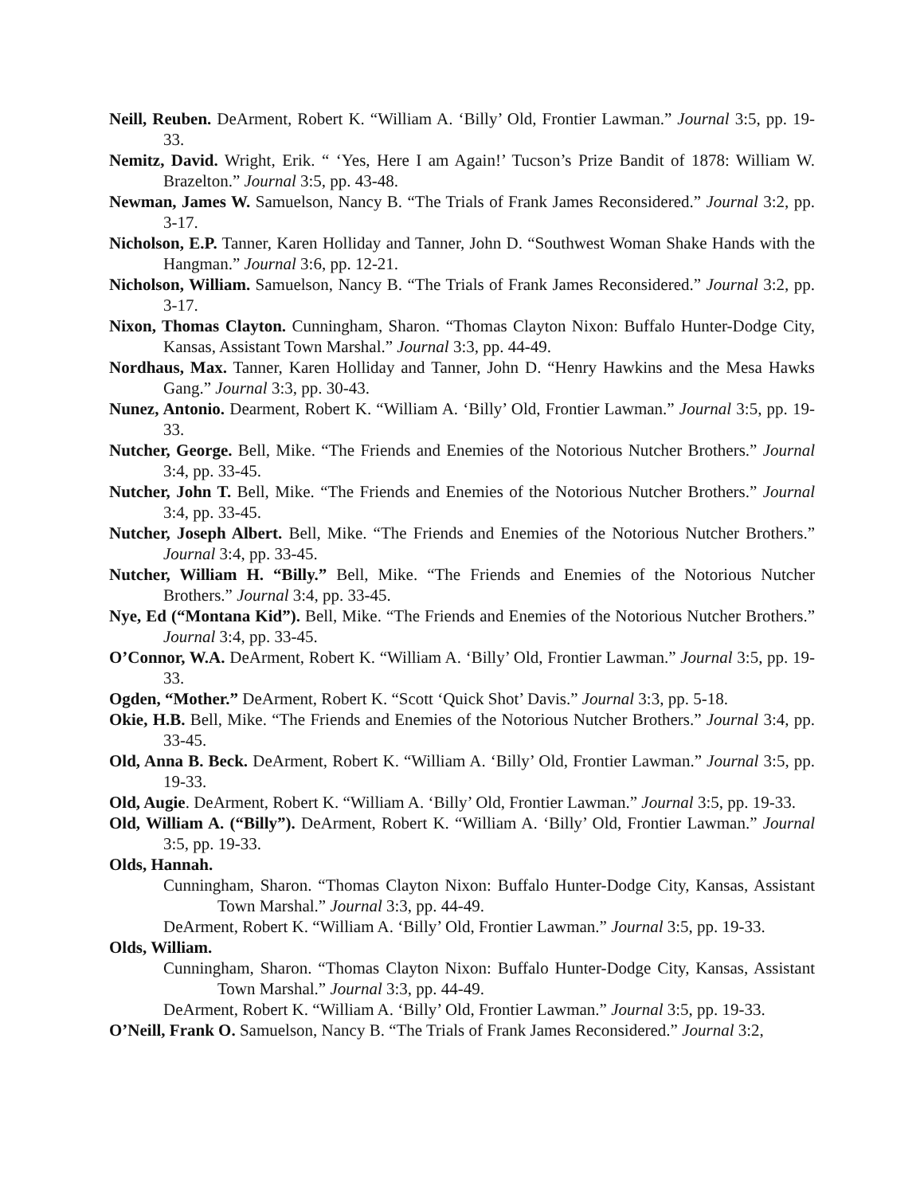Neill, Reuben. DeArment, Robert K. “William A. ‘Billy’ Old, Frontier Lawman.” Journal 3:5, pp. 19-33.
Nemitz, David. Wright, Erik. “ ‘Yes, Here I am Again!’ Tucson’s Prize Bandit of 1878: William W. Brazelton.” Journal 3:5, pp. 43-48.
Newman, James W. Samuelson, Nancy B. “The Trials of Frank James Reconsidered.” Journal 3:2, pp. 3-17.
Nicholson, E.P. Tanner, Karen Holliday and Tanner, John D. “Southwest Woman Shake Hands with the Hangman.” Journal 3:6, pp. 12-21.
Nicholson, William. Samuelson, Nancy B. “The Trials of Frank James Reconsidered.” Journal 3:2, pp. 3-17.
Nixon, Thomas Clayton. Cunningham, Sharon. “Thomas Clayton Nixon: Buffalo Hunter-Dodge City, Kansas, Assistant Town Marshal.” Journal 3:3, pp. 44-49.
Nordhaus, Max. Tanner, Karen Holliday and Tanner, John D. “Henry Hawkins and the Mesa Hawks Gang.” Journal 3:3, pp. 30-43.
Nunez, Antonio. Dearment, Robert K. “William A. ‘Billy’ Old, Frontier Lawman.” Journal 3:5, pp. 19-33.
Nutcher, George. Bell, Mike. “The Friends and Enemies of the Notorious Nutcher Brothers.” Journal 3:4, pp. 33-45.
Nutcher, John T. Bell, Mike. “The Friends and Enemies of the Notorious Nutcher Brothers.” Journal 3:4, pp. 33-45.
Nutcher, Joseph Albert. Bell, Mike. “The Friends and Enemies of the Notorious Nutcher Brothers.” Journal 3:4, pp. 33-45.
Nutcher, William H. “Billy.” Bell, Mike. “The Friends and Enemies of the Notorious Nutcher Brothers.” Journal 3:4, pp. 33-45.
Nye, Ed (“Montana Kid”). Bell, Mike. “The Friends and Enemies of the Notorious Nutcher Brothers.” Journal 3:4, pp. 33-45.
O’Connor, W.A. DeArment, Robert K. “William A. ‘Billy’ Old, Frontier Lawman.” Journal 3:5, pp. 19-33.
Ogden, “Mother.” DeArment, Robert K. “Scott ‘Quick Shot’ Davis.” Journal 3:3, pp. 5-18.
Okie, H.B. Bell, Mike. “The Friends and Enemies of the Notorious Nutcher Brothers.” Journal 3:4, pp. 33-45.
Old, Anna B. Beck. DeArment, Robert K. “William A. ‘Billy’ Old, Frontier Lawman.” Journal 3:5, pp. 19-33.
Old, Augie. DeArment, Robert K. “William A. ‘Billy’ Old, Frontier Lawman.” Journal 3:5, pp. 19-33.
Old, William A. (“Billy”). DeArment, Robert K. “William A. ‘Billy’ Old, Frontier Lawman.” Journal 3:5, pp. 19-33.
Olds, Hannah.
Cunningham, Sharon. “Thomas Clayton Nixon: Buffalo Hunter-Dodge City, Kansas, Assistant Town Marshal.” Journal 3:3, pp. 44-49.
DeArment, Robert K. “William A. ‘Billy’ Old, Frontier Lawman.” Journal 3:5, pp. 19-33.
Olds, William.
Cunningham, Sharon. “Thomas Clayton Nixon: Buffalo Hunter-Dodge City, Kansas, Assistant Town Marshal.” Journal 3:3, pp. 44-49.
DeArment, Robert K. “William A. ‘Billy’ Old, Frontier Lawman.” Journal 3:5, pp. 19-33.
O’Neill, Frank O. Samuelson, Nancy B. “The Trials of Frank James Reconsidered.” Journal 3:2,